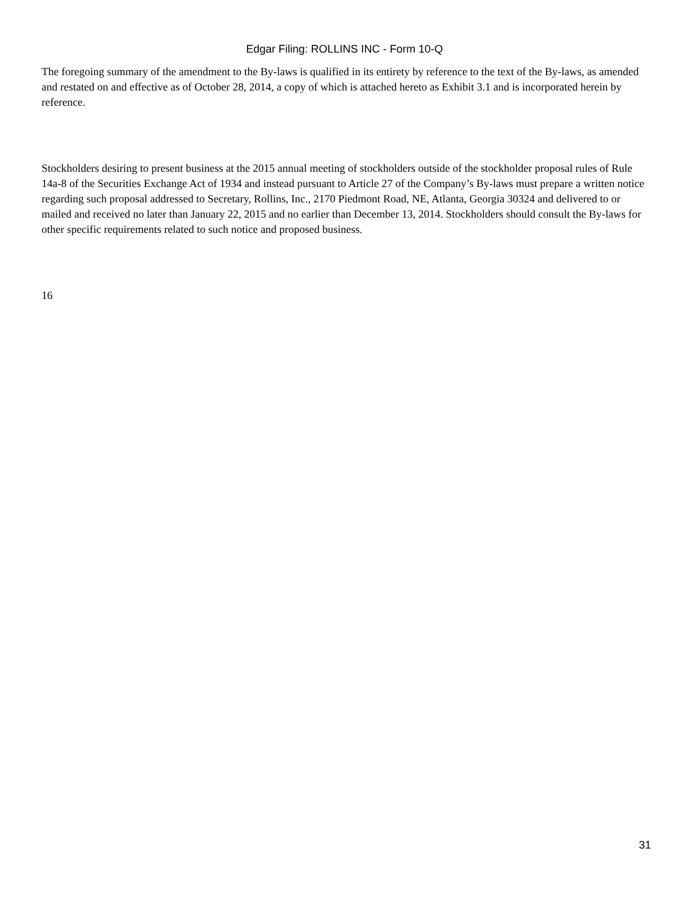Edgar Filing: ROLLINS INC - Form 10-Q
The foregoing summary of the amendment to the By-laws is qualified in its entirety by reference to the text of the By-laws, as amended and restated on and effective as of October 28, 2014, a copy of which is attached hereto as Exhibit 3.1 and is incorporated herein by reference.
Stockholders desiring to present business at the 2015 annual meeting of stockholders outside of the stockholder proposal rules of Rule 14a-8 of the Securities Exchange Act of 1934 and instead pursuant to Article 27 of the Company’s By-laws must prepare a written notice regarding such proposal addressed to Secretary, Rollins, Inc., 2170 Piedmont Road, NE, Atlanta, Georgia 30324 and delivered to or mailed and received no later than January 22, 2015 and no earlier than December 13, 2014. Stockholders should consult the By-laws for other specific requirements related to such notice and proposed business.
16
31